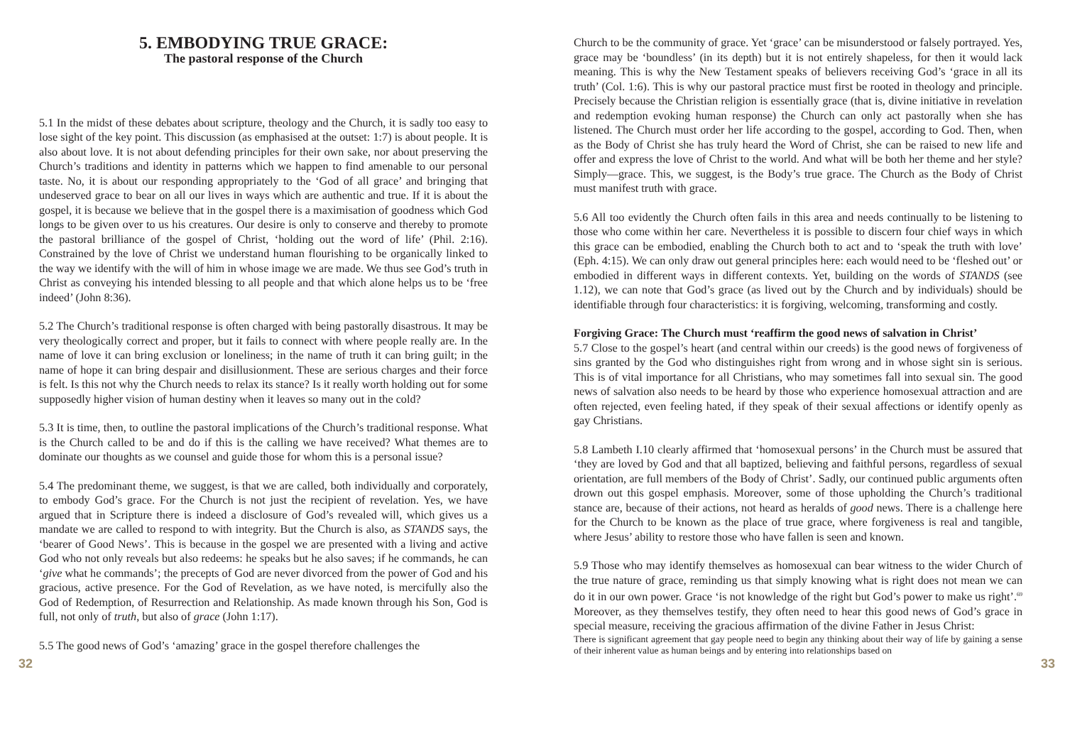5. EMBODYING TRUE GRACE:
The pastoral response of the Church
5.1 In the midst of these debates about scripture, theology and the Church, it is sadly too easy to lose sight of the key point. This discussion (as emphasised at the outset: 1:7) is about people. It is also about love. It is not about defending principles for their own sake, nor about preserving the Church’s traditions and identity in patterns which we happen to find amenable to our personal taste. No, it is about our responding appropriately to the ‘God of all grace’ and bringing that undeserved grace to bear on all our lives in ways which are authentic and true. If it is about the gospel, it is because we believe that in the gospel there is a maximisation of goodness which God longs to be given over to us his creatures. Our desire is only to conserve and thereby to promote the pastoral brilliance of the gospel of Christ, ‘holding out the word of life’ (Phil. 2:16). Constrained by the love of Christ we understand human flourishing to be organically linked to the way we identify with the will of him in whose image we are made. We thus see God’s truth in Christ as conveying his intended blessing to all people and that which alone helps us to be ‘free indeed’ (John 8:36).
5.2 The Church’s traditional response is often charged with being pastorally disastrous. It may be very theologically correct and proper, but it fails to connect with where people really are. In the name of love it can bring exclusion or loneliness; in the name of truth it can bring guilt; in the name of hope it can bring despair and disillusionment. These are serious charges and their force is felt. Is this not why the Church needs to relax its stance? Is it really worth holding out for some supposedly higher vision of human destiny when it leaves so many out in the cold?
5.3 It is time, then, to outline the pastoral implications of the Church’s traditional response. What is the Church called to be and do if this is the calling we have received? What themes are to dominate our thoughts as we counsel and guide those for whom this is a personal issue?
5.4 The predominant theme, we suggest, is that we are called, both individually and corporately, to embody God’s grace. For the Church is not just the recipient of revelation. Yes, we have argued that in Scripture there is indeed a disclosure of God’s revealed will, which gives us a mandate we are called to respond to with integrity. But the Church is also, as STANDS says, the ‘bearer of Good News’. This is because in the gospel we are presented with a living and active God who not only reveals but also redeems: he speaks but he also saves; if he commands, he can ‘give what he commands’; the precepts of God are never divorced from the power of God and his gracious, active presence. For the God of Revelation, as we have noted, is mercifully also the God of Redemption, of Resurrection and Relationship. As made known through his Son, God is full, not only of truth, but also of grace (John 1:17).
5.5 The good news of God’s ‘amazing’ grace in the gospel therefore challenges the
Church to be the community of grace. Yet ‘grace’ can be misunderstood or falsely portrayed. Yes, grace may be ‘boundless’ (in its depth) but it is not entirely shapeless, for then it would lack meaning. This is why the New Testament speaks of believers receiving God’s ‘grace in all its truth’ (Col. 1:6). This is why our pastoral practice must first be rooted in theology and principle. Precisely because the Christian religion is essentially grace (that is, divine initiative in revelation and redemption evoking human response) the Church can only act pastorally when she has listened. The Church must order her life according to the gospel, according to God. Then, when as the Body of Christ she has truly heard the Word of Christ, she can be raised to new life and offer and express the love of Christ to the world. And what will be both her theme and her style? Simply—grace. This, we suggest, is the Body’s true grace. The Church as the Body of Christ must manifest truth with grace.
5.6 All too evidently the Church often fails in this area and needs continually to be listening to those who come within her care. Nevertheless it is possible to discern four chief ways in which this grace can be embodied, enabling the Church both to act and to ‘speak the truth with love’ (Eph. 4:15). We can only draw out general principles here: each would need to be ‘fleshed out’ or embodied in different ways in different contexts. Yet, building on the words of STANDS (see 1.12), we can note that God’s grace (as lived out by the Church and by individuals) should be identifiable through four characteristics: it is forgiving, welcoming, transforming and costly.
Forgiving Grace: The Church must ‘reaffirm the good news of salvation in Christ’
5.7 Close to the gospel’s heart (and central within our creeds) is the good news of forgiveness of sins granted by the God who distinguishes right from wrong and in whose sight sin is serious. This is of vital importance for all Christians, who may sometimes fall into sexual sin. The good news of salvation also needs to be heard by those who experience homosexual attraction and are often rejected, even feeling hated, if they speak of their sexual affections or identify openly as gay Christians.
5.8 Lambeth I.10 clearly affirmed that ‘homosexual persons’ in the Church must be assured that ‘they are loved by God and that all baptized, believing and faithful persons, regardless of sexual orientation, are full members of the Body of Christ’. Sadly, our continued public arguments often drown out this gospel emphasis. Moreover, some of those upholding the Church’s traditional stance are, because of their actions, not heard as heralds of good news. There is a challenge here for the Church to be known as the place of true grace, where forgiveness is real and tangible, where Jesus’ ability to restore those who have fallen is seen and known.
5.9 Those who may identify themselves as homosexual can bear witness to the wider Church of the true nature of grace, reminding us that simply knowing what is right does not mean we can do it in our own power. Grace ‘is not knowledge of the right but God’s power to make us right’.<sup>69</sup> Moreover, as they themselves testify, they often need to hear this good news of God’s grace in special measure, receiving the gracious affirmation of the divine Father in Jesus Christ:
There is significant agreement that gay people need to begin any thinking about their way of life by gaining a sense of their inherent value as human beings and by entering into relationships based on
32 33